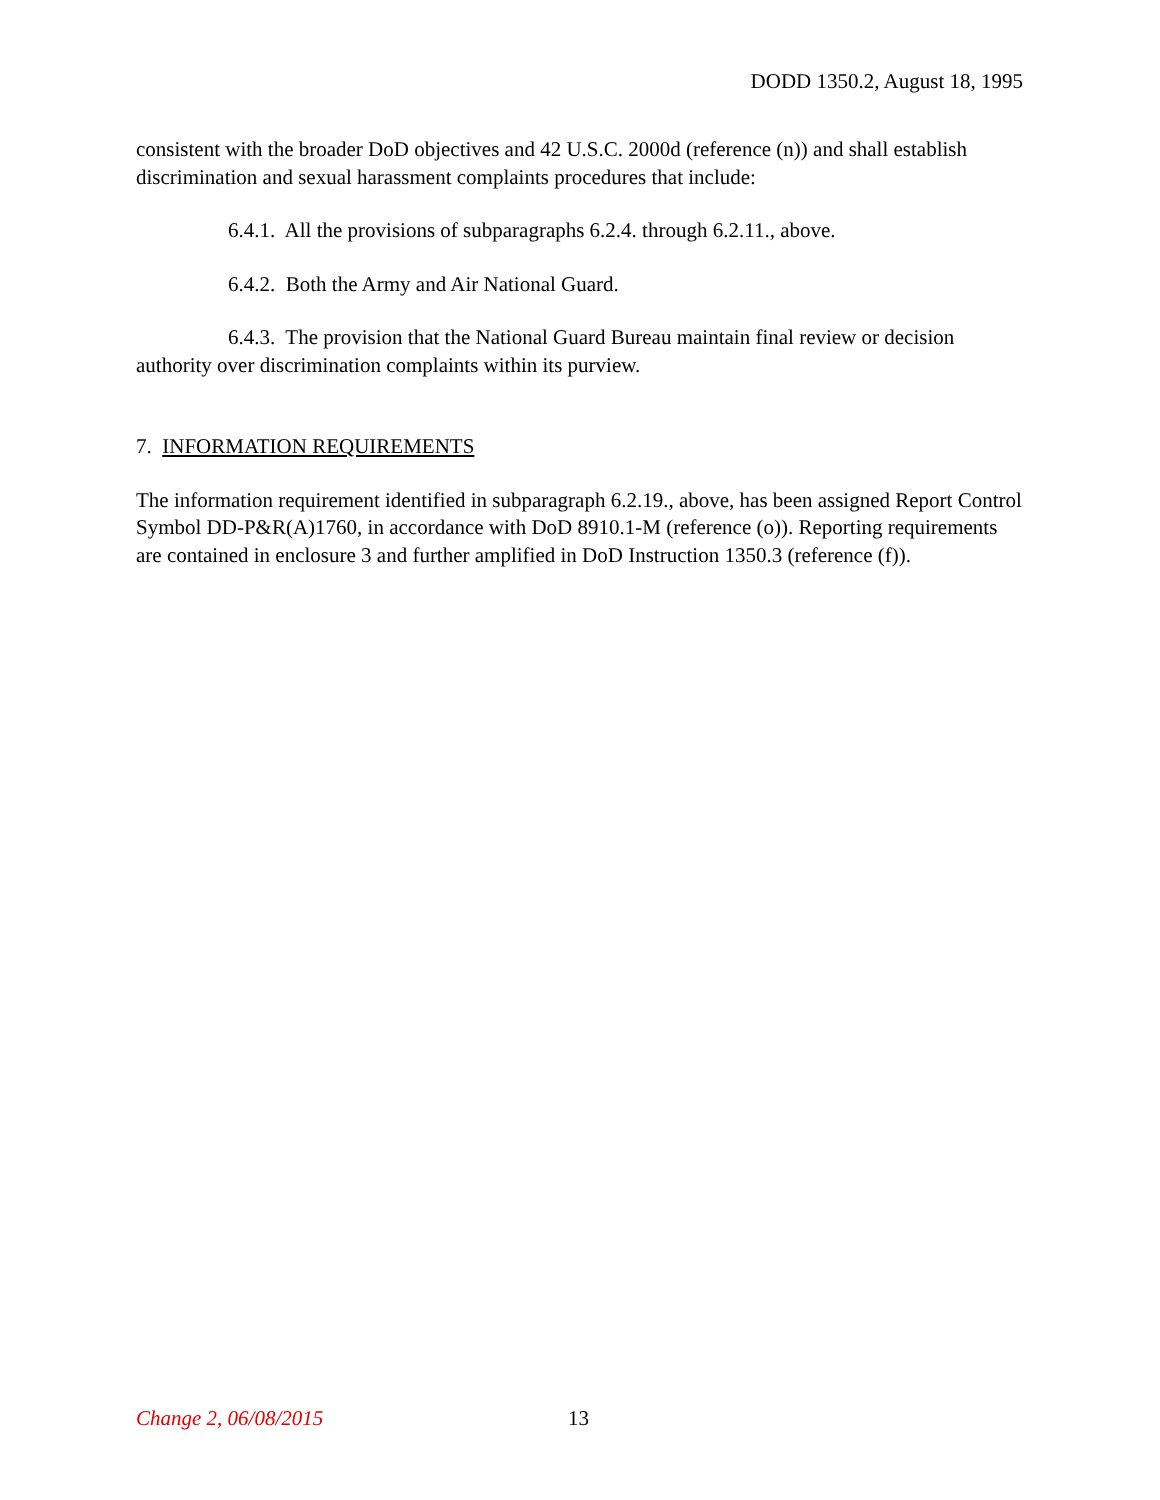DODD 1350.2, August 18, 1995
consistent with the broader DoD objectives and 42 U.S.C. 2000d (reference (n)) and shall establish discrimination and sexual harassment complaints procedures that include:
6.4.1. All the provisions of subparagraphs 6.2.4. through 6.2.11., above.
6.4.2. Both the Army and Air National Guard.
6.4.3. The provision that the National Guard Bureau maintain final review or decision authority over discrimination complaints within its purview.
7. INFORMATION REQUIREMENTS
The information requirement identified in subparagraph 6.2.19., above, has been assigned Report Control Symbol DD-P&R(A)1760, in accordance with DoD 8910.1-M (reference (o)). Reporting requirements are contained in enclosure 3 and further amplified in DoD Instruction 1350.3 (reference (f)).
Change 2, 06/08/2015 13